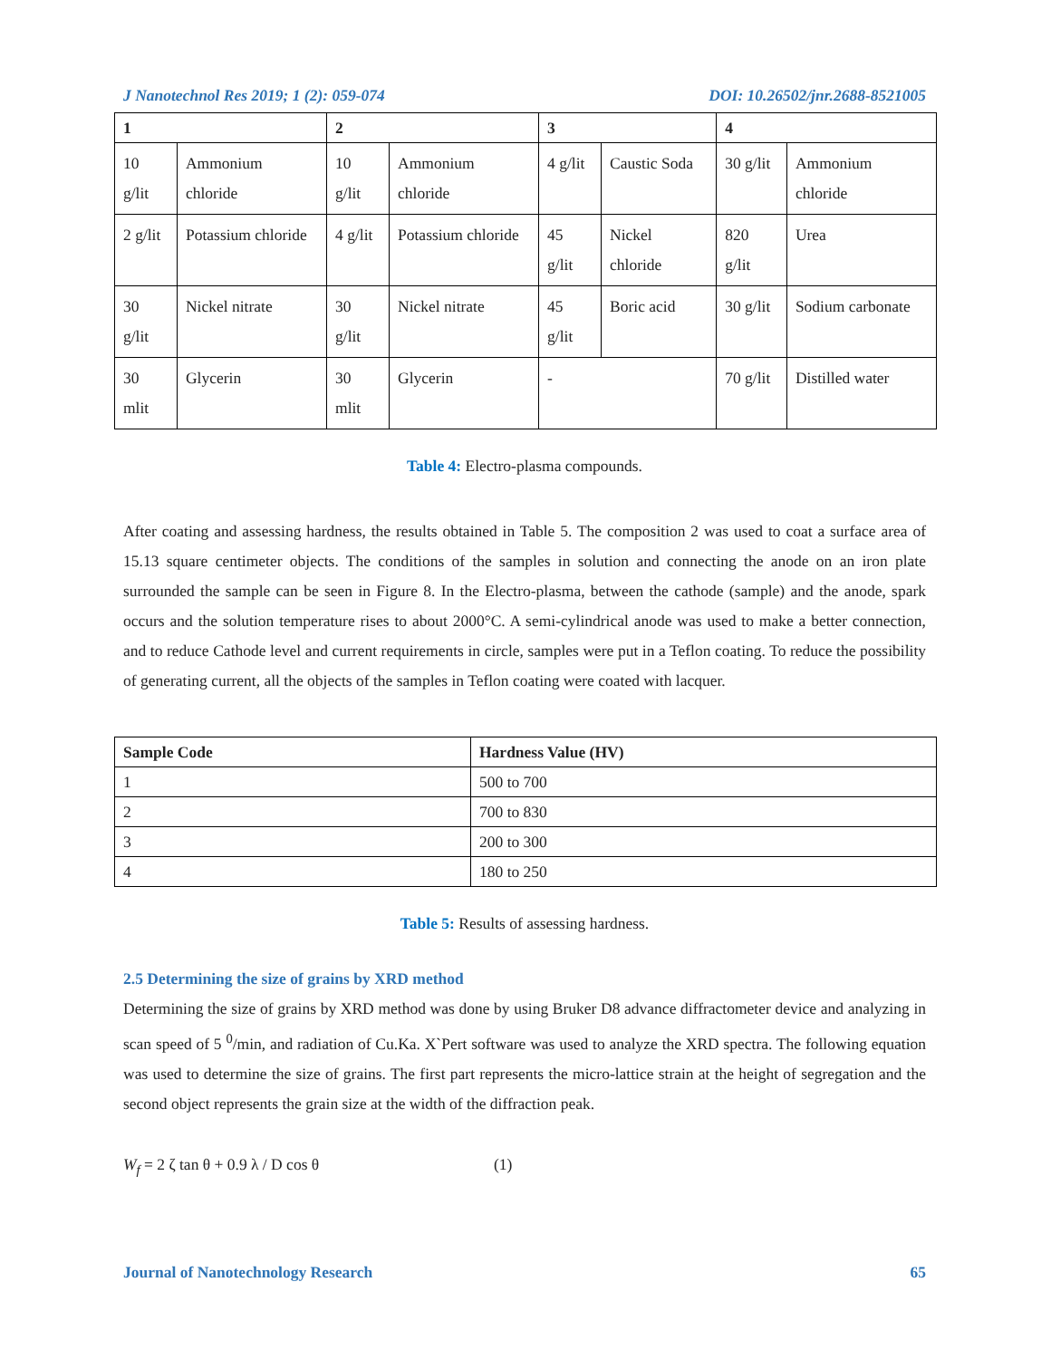J Nanotechnol Res 2019; 1 (2): 059-074 DOI: 10.26502/jnr.2688-8521005
| 1 | | 2 | | 3 | | 4 | |
| --- | --- | --- | --- | --- | --- | --- | --- |
| 10 g/lit | Ammonium chloride | 10 g/lit | Ammonium chloride | 4 g/lit | Caustic Soda | 30 g/lit | Ammonium chloride |
| 2 g/lit | Potassium chloride | 4 g/lit | Potassium chloride | 45 g/lit | Nickel chloride | 820 g/lit | Urea |
| 30 g/lit | Nickel nitrate | 30 g/lit | Nickel nitrate | 45 g/lit | Boric acid | 30 g/lit | Sodium carbonate |
| 30 mlit | Glycerin | 30 mlit | Glycerin | - | | 70 g/lit | Distilled water |
Table 4: Electro-plasma compounds.
After coating and assessing hardness, the results obtained in Table 5. The composition 2 was used to coat a surface area of 15.13 square centimeter objects. The conditions of the samples in solution and connecting the anode on an iron plate surrounded the sample can be seen in Figure 8. In the Electro-plasma, between the cathode (sample) and the anode, spark occurs and the solution temperature rises to about 2000°C. A semi-cylindrical anode was used to make a better connection, and to reduce Cathode level and current requirements in circle, samples were put in a Teflon coating. To reduce the possibility of generating current, all the objects of the samples in Teflon coating were coated with lacquer.
| Sample Code | Hardness Value (HV) |
| --- | --- |
| 1 | 500 to 700 |
| 2 | 700 to 830 |
| 3 | 200 to 300 |
| 4 | 180 to 250 |
Table 5: Results of assessing hardness.
2.5 Determining the size of grains by XRD method
Determining the size of grains by XRD method was done by using Bruker D8 advance diffractometer device and analyzing in scan speed of 5 <sup>0</sup>/min, and radiation of Cu.Ka. X`Pert software was used to analyze the XRD spectra. The following equation was used to determine the size of grains. The first part represents the micro-lattice strain at the height of segregation and the second object represents the grain size at the width of the diffraction peak.
W<sub>f</sub> = 2 ζ tan θ + 0.9 λ / D cos θ (1)
Journal of Nanotechnology Research 65